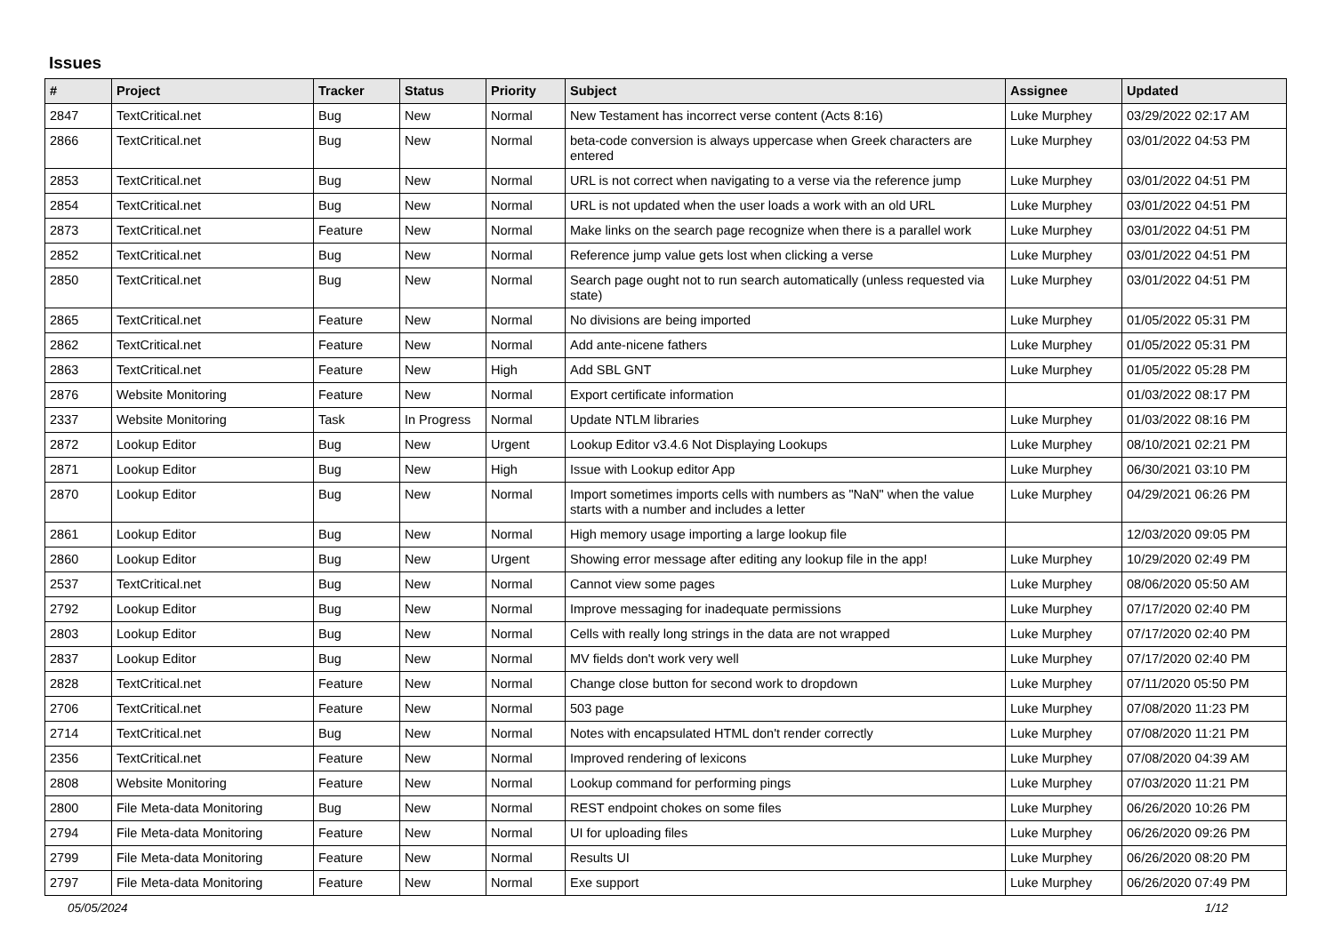Issues
| # | Project | Tracker | Status | Priority | Subject | Assignee | Updated |
| --- | --- | --- | --- | --- | --- | --- | --- |
| 2847 | TextCritical.net | Bug | New | Normal | New Testament has incorrect verse content (Acts 8:16) | Luke Murphey | 03/29/2022 02:17 AM |
| 2866 | TextCritical.net | Bug | New | Normal | beta-code conversion is always uppercase when Greek characters are entered | Luke Murphey | 03/01/2022 04:53 PM |
| 2853 | TextCritical.net | Bug | New | Normal | URL is not correct when navigating to a verse via the reference jump | Luke Murphey | 03/01/2022 04:51 PM |
| 2854 | TextCritical.net | Bug | New | Normal | URL is not updated when the user loads a work with an old URL | Luke Murphey | 03/01/2022 04:51 PM |
| 2873 | TextCritical.net | Feature | New | Normal | Make links on the search page recognize when there is a parallel work | Luke Murphey | 03/01/2022 04:51 PM |
| 2852 | TextCritical.net | Bug | New | Normal | Reference jump value gets lost when clicking a verse | Luke Murphey | 03/01/2022 04:51 PM |
| 2850 | TextCritical.net | Bug | New | Normal | Search page ought not to run search automatically (unless requested via state) | Luke Murphey | 03/01/2022 04:51 PM |
| 2865 | TextCritical.net | Feature | New | Normal | No divisions are being imported | Luke Murphey | 01/05/2022 05:31 PM |
| 2862 | TextCritical.net | Feature | New | Normal | Add ante-nicene fathers | Luke Murphey | 01/05/2022 05:31 PM |
| 2863 | TextCritical.net | Feature | New | High | Add SBL GNT | Luke Murphey | 01/05/2022 05:28 PM |
| 2876 | Website Monitoring | Feature | New | Normal | Export certificate information | | 01/03/2022 08:17 PM |
| 2337 | Website Monitoring | Task | In Progress | Normal | Update NTLM libraries | Luke Murphey | 01/03/2022 08:16 PM |
| 2872 | Lookup Editor | Bug | New | Urgent | Lookup Editor v3.4.6 Not Displaying Lookups | Luke Murphey | 08/10/2021 02:21 PM |
| 2871 | Lookup Editor | Bug | New | High | Issue with Lookup editor App | Luke Murphey | 06/30/2021 03:10 PM |
| 2870 | Lookup Editor | Bug | New | Normal | Import sometimes imports cells with numbers as "NaN" when the value starts with a number and includes a letter | Luke Murphey | 04/29/2021 06:26 PM |
| 2861 | Lookup Editor | Bug | New | Normal | High memory usage importing a large lookup file | | 12/03/2020 09:05 PM |
| 2860 | Lookup Editor | Bug | New | Urgent | Showing error message after editing any lookup file in the app! | Luke Murphey | 10/29/2020 02:49 PM |
| 2537 | TextCritical.net | Bug | New | Normal | Cannot view some pages | Luke Murphey | 08/06/2020 05:50 AM |
| 2792 | Lookup Editor | Bug | New | Normal | Improve messaging for inadequate permissions | Luke Murphey | 07/17/2020 02:40 PM |
| 2803 | Lookup Editor | Bug | New | Normal | Cells with really long strings in the data are not wrapped | Luke Murphey | 07/17/2020 02:40 PM |
| 2837 | Lookup Editor | Bug | New | Normal | MV fields don't work very well | Luke Murphey | 07/17/2020 02:40 PM |
| 2828 | TextCritical.net | Feature | New | Normal | Change close button for second work to dropdown | Luke Murphey | 07/11/2020 05:50 PM |
| 2706 | TextCritical.net | Feature | New | Normal | 503 page | Luke Murphey | 07/08/2020 11:23 PM |
| 2714 | TextCritical.net | Bug | New | Normal | Notes with encapsulated HTML don't render correctly | Luke Murphey | 07/08/2020 11:21 PM |
| 2356 | TextCritical.net | Feature | New | Normal | Improved rendering of lexicons | Luke Murphey | 07/08/2020 04:39 AM |
| 2808 | Website Monitoring | Feature | New | Normal | Lookup command for performing pings | Luke Murphey | 07/03/2020 11:21 PM |
| 2800 | File Meta-data Monitoring | Bug | New | Normal | REST endpoint chokes on some files | Luke Murphey | 06/26/2020 10:26 PM |
| 2794 | File Meta-data Monitoring | Feature | New | Normal | UI for uploading files | Luke Murphey | 06/26/2020 09:26 PM |
| 2799 | File Meta-data Monitoring | Feature | New | Normal | Results UI | Luke Murphey | 06/26/2020 08:20 PM |
| 2797 | File Meta-data Monitoring | Feature | New | Normal | Exe support | Luke Murphey | 06/26/2020 07:49 PM |
05/05/2024 1/12